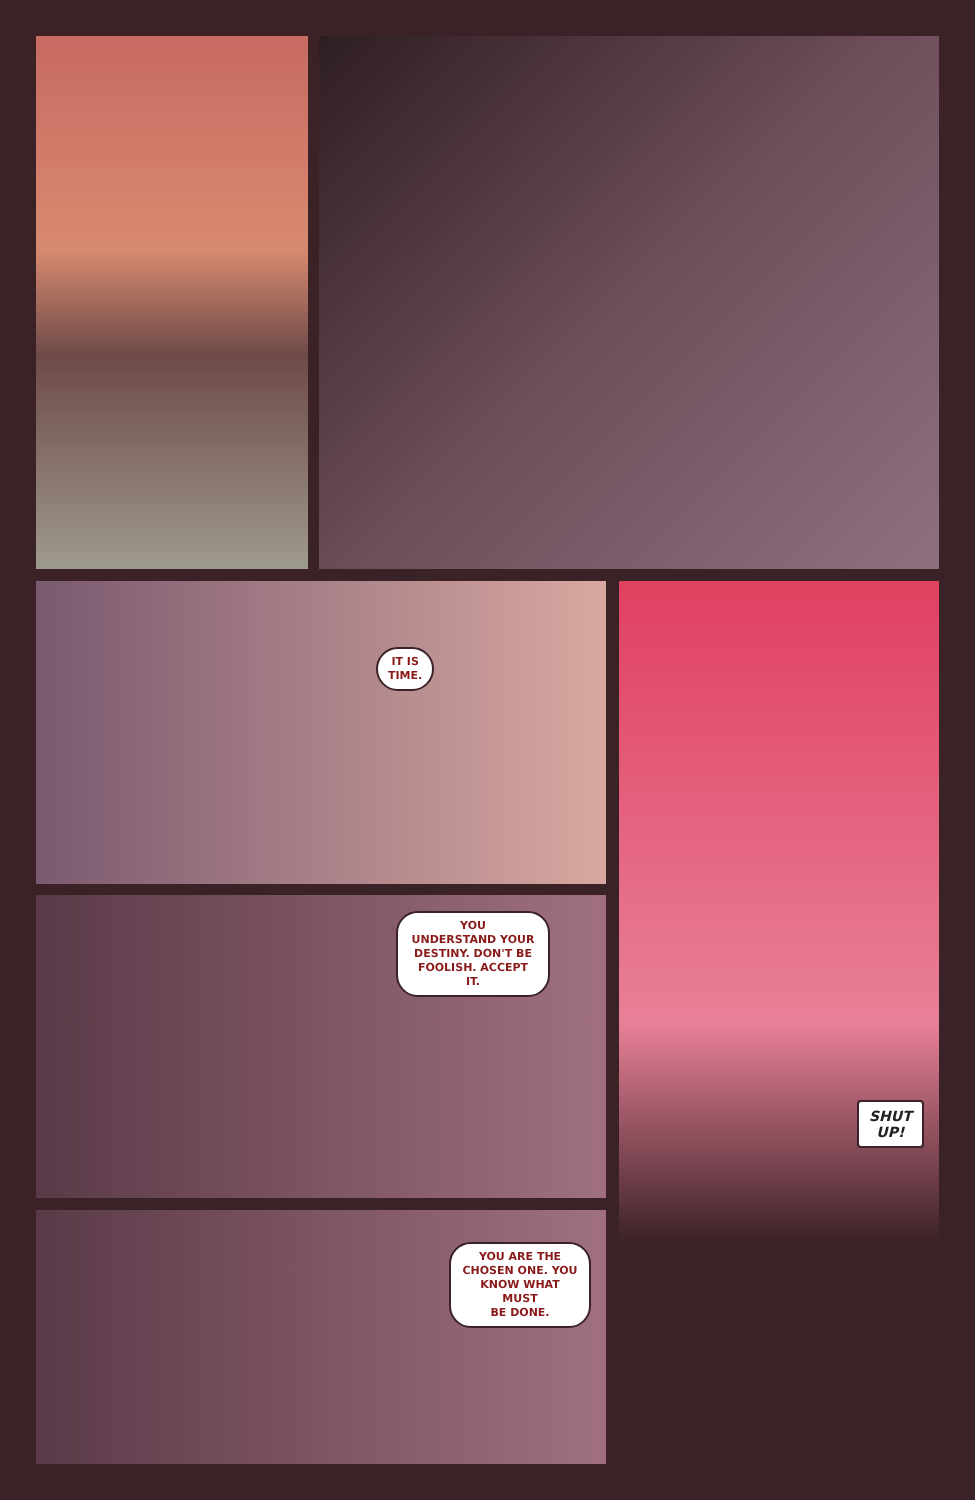IT IS
TIME.
YOU
UNDERSTAND YOUR
DESTINY. DON'T BE
FOOLISH. ACCEPT
IT.
YOU ARE THE
CHOSEN ONE. YOU
KNOW WHAT MUST
BE DONE.
SHUT
UP!